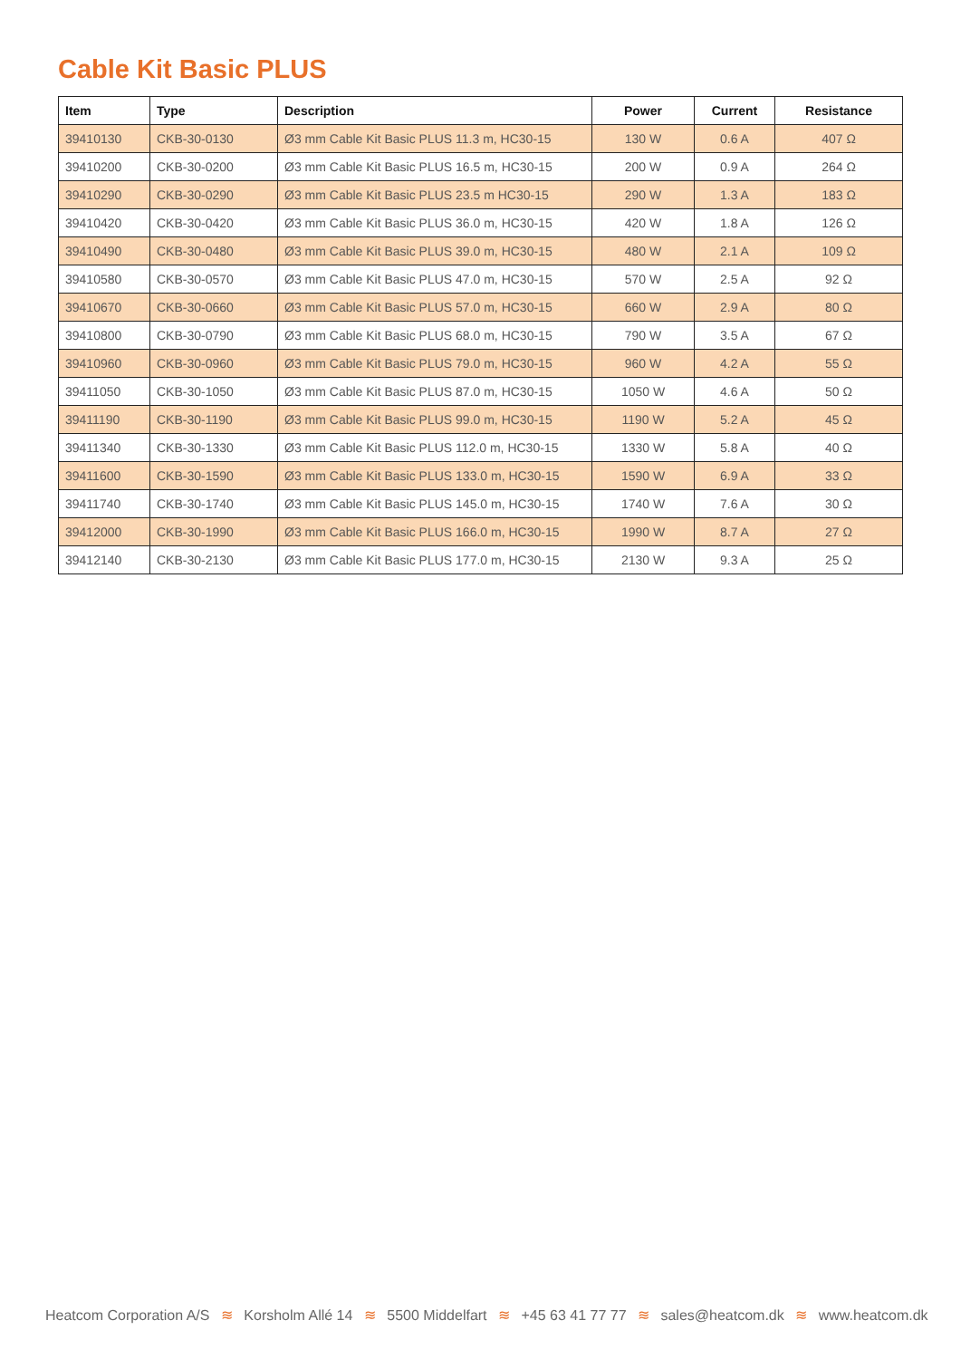Cable Kit Basic PLUS
| Item | Type | Description | Power | Current | Resistance |
| --- | --- | --- | --- | --- | --- |
| 39410130 | CKB-30-0130 | Ø3 mm Cable Kit Basic PLUS 11.3 m, HC30-15 | 130 W | 0.6 A | 407 Ω |
| 39410200 | CKB-30-0200 | Ø3 mm Cable Kit Basic PLUS 16.5 m, HC30-15 | 200 W | 0.9 A | 264 Ω |
| 39410290 | CKB-30-0290 | Ø3 mm Cable Kit Basic PLUS 23.5 m HC30-15 | 290 W | 1.3 A | 183 Ω |
| 39410420 | CKB-30-0420 | Ø3 mm Cable Kit Basic PLUS 36.0 m, HC30-15 | 420 W | 1.8 A | 126 Ω |
| 39410490 | CKB-30-0480 | Ø3 mm Cable Kit Basic PLUS 39.0 m, HC30-15 | 480 W | 2.1 A | 109 Ω |
| 39410580 | CKB-30-0570 | Ø3 mm Cable Kit Basic PLUS 47.0 m, HC30-15 | 570 W | 2.5 A | 92 Ω |
| 39410670 | CKB-30-0660 | Ø3 mm Cable Kit Basic PLUS 57.0 m, HC30-15 | 660 W | 2.9 A | 80 Ω |
| 39410800 | CKB-30-0790 | Ø3 mm Cable Kit Basic PLUS 68.0 m, HC30-15 | 790 W | 3.5 A | 67 Ω |
| 39410960 | CKB-30-0960 | Ø3 mm Cable Kit Basic PLUS 79.0 m, HC30-15 | 960 W | 4.2 A | 55 Ω |
| 39411050 | CKB-30-1050 | Ø3 mm Cable Kit Basic PLUS 87.0 m, HC30-15 | 1050 W | 4.6 A | 50 Ω |
| 39411190 | CKB-30-1190 | Ø3 mm Cable Kit Basic PLUS 99.0 m, HC30-15 | 1190 W | 5.2 A | 45 Ω |
| 39411340 | CKB-30-1330 | Ø3 mm Cable Kit Basic PLUS 112.0 m, HC30-15 | 1330 W | 5.8 A | 40 Ω |
| 39411600 | CKB-30-1590 | Ø3 mm Cable Kit Basic PLUS 133.0 m, HC30-15 | 1590 W | 6.9 A | 33 Ω |
| 39411740 | CKB-30-1740 | Ø3 mm Cable Kit Basic PLUS 145.0 m, HC30-15 | 1740 W | 7.6 A | 30 Ω |
| 39412000 | CKB-30-1990 | Ø3 mm Cable Kit Basic PLUS 166.0 m, HC30-15 | 1990 W | 8.7 A | 27 Ω |
| 39412140 | CKB-30-2130 | Ø3 mm Cable Kit Basic PLUS 177.0 m, HC30-15 | 2130 W | 9.3 A | 25 Ω |
Heatcom Corporation A/S ≋ Korsholm Allé 14 ≋ 5500 Middelfart ≋ +45 63 41 77 77 ≋ sales@heatcom.dk ≋ www.heatcom.dk